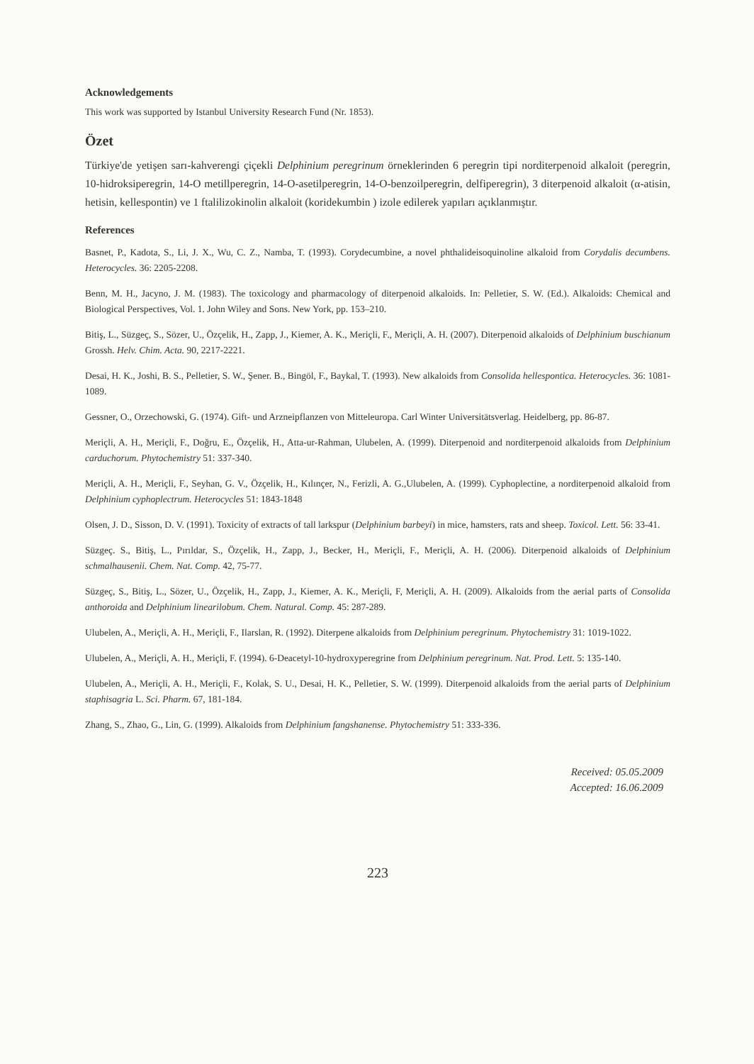Acknowledgements
This work was supported by Istanbul University Research Fund (Nr. 1853).
Özet
Türkiye'de yetişen sarı-kahverengi çiçekli Delphinium peregrinum örneklerinden 6 peregrin tipi norditerpenoid alkaloit (peregrin, 10-hidroksiperegrin, 14-O metillperegrin, 14-O-asetilperegrin, 14-O-benzoilperegrin, delfiperegrin), 3 diterpenoid alkaloit (α-atisin, hetisin, kellespontin) ve 1 ftalilizokinolin alkaloit (koridekumbin ) izole edilerek yapıları açıklanmıştır.
References
Basnet, P., Kadota, S., Li, J. X., Wu, C. Z., Namba, T. (1993). Corydecumbine, a novel phthalideisoquinoline alkaloid from Corydalis decumbens. Heterocycles. 36: 2205-2208.
Benn, M. H., Jacyno, J. M. (1983). The toxicology and pharmacology of diterpenoid alkaloids. In: Pelletier, S. W. (Ed.). Alkaloids: Chemical and Biological Perspectives, Vol. 1. John Wiley and Sons. New York, pp. 153–210.
Bitiş, L., Süzgeç, S., Sözer, U., Özçelik, H., Zapp, J., Kiemer, A. K., Meriçli, F., Meriçli, A. H. (2007). Diterpenoid alkaloids of Delphinium buschianum Grossh. Helv. Chim. Acta. 90, 2217-2221.
Desai, H. K., Joshi, B. S., Pelletier, S. W., Şener. B., Bingöl, F., Baykal, T. (1993). New alkaloids from Consolida hellespontica. Heterocycles. 36: 1081- 1089.
Gessner, O., Orzechowski, G. (1974). Gift- und Arzneipflanzen von Mitteleuropa. Carl Winter Universitätsverlag. Heidelberg, pp. 86-87.
Meriçli, A. H., Meriçli, F., Doğru, E., Özçelik, H., Atta-ur-Rahman, Ulubelen, A. (1999). Diterpenoid and norditerpenoid alkaloids from Delphinium carduchorum. Phytochemistry 51: 337-340.
Meriçli, A. H., Meriçli, F., Seyhan, G. V., Özçelik, H., Kılınçer, N., Ferizli, A. G.,Ulubelen, A. (1999). Cyphoplectine, a norditerpenoid alkaloid from Delphinium cyphoplectrum. Heterocycles 51: 1843-1848
Olsen, J. D., Sisson, D. V. (1991). Toxicity of extracts of tall larkspur (Delphinium barbeyi) in mice, hamsters, rats and sheep. Toxicol. Lett. 56: 33-41.
Süzgeç. S., Bitiş, L., Pırıldar, S., Özçelik, H., Zapp, J., Becker, H., Meriçli, F., Meriçli, A. H. (2006). Diterpenoid alkaloids of Delphinium schmalhausenii. Chem. Nat. Comp. 42, 75-77.
Süzgeç, S., Bitiş, L., Sözer, U., Özçelik, H., Zapp, J., Kiemer, A. K., Meriçli, F, Meriçli, A. H. (2009). Alkaloids from the aerial parts of Consolida anthoroida and Delphinium linearilobum. Chem. Natural. Comp. 45: 287-289.
Ulubelen, A., Meriçli, A. H., Meriçli, F., Ilarslan, R. (1992). Diterpene alkaloids from Delphinium peregrinum. Phytochemistry 31: 1019-1022.
Ulubelen, A., Meriçli, A. H., Meriçli, F. (1994). 6-Deacetyl-10-hydroxyperegrine from Delphinium peregrinum. Nat. Prod. Lett. 5: 135-140.
Ulubelen, A., Meriçli, A. H., Meriçli, F., Kolak, S. U., Desai, H. K., Pelletier, S. W. (1999). Diterpenoid alkaloids from the aerial parts of Delphinium staphisagria L. Sci. Pharm. 67, 181-184.
Zhang, S., Zhao, G., Lin, G. (1999). Alkaloids from Delphinium fangshanense. Phytochemistry 51: 333-336.
Received: 05.05.2009
Accepted: 16.06.2009
223